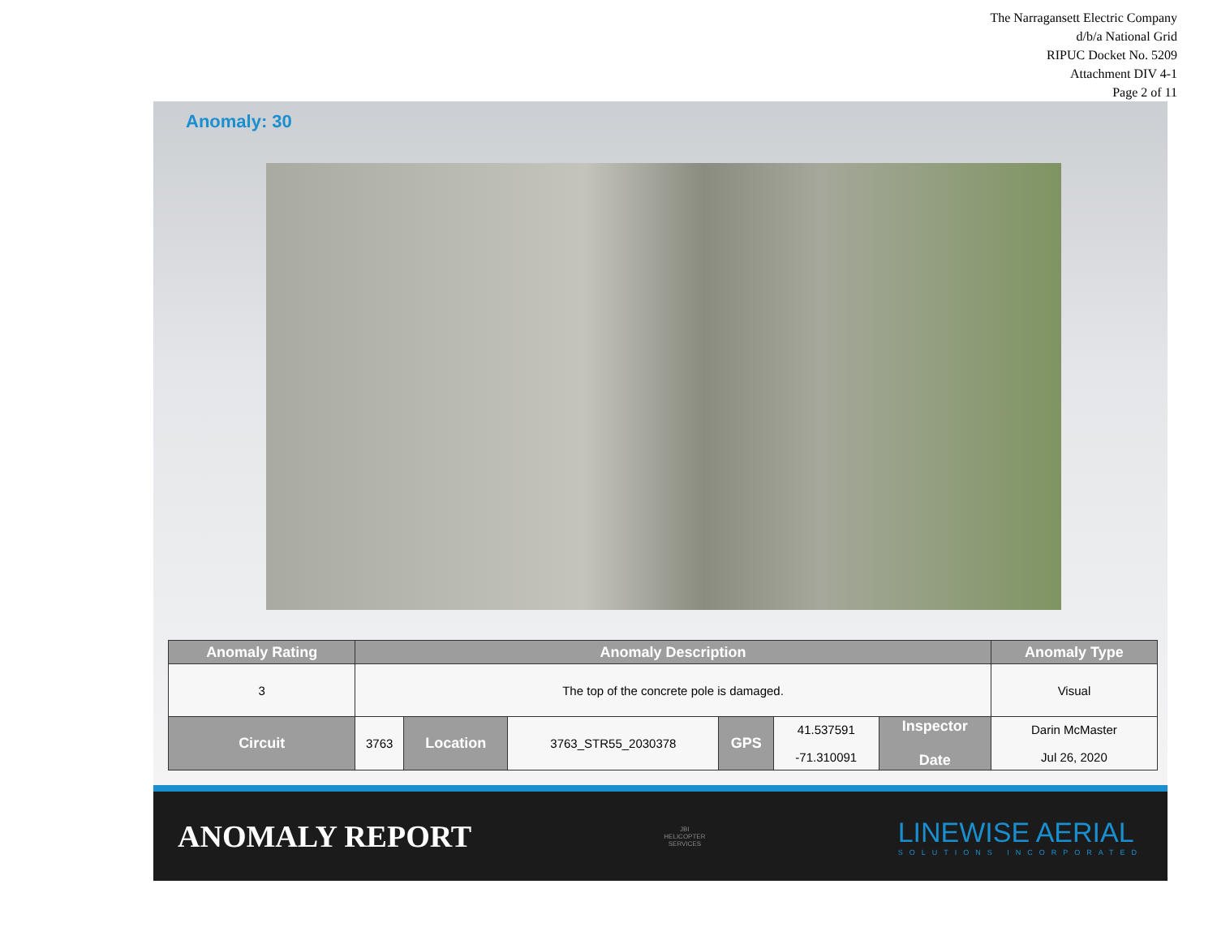The Narragansett Electric Company
d/b/a National Grid
RIPUC Docket No. 5209
Attachment DIV 4-1
Page 2 of 11
Anomaly: 30
| Anomaly Rating | Anomaly Description | | | | | | Anomaly Type |
| --- | --- | --- | --- | --- | --- | --- | --- |
| 3 | The top of the concrete pole is damaged. | | | | | | Visual |
| Circuit | 3763 | Location | 3763_STR55_2030378 | GPS | 41.537591 -71.310091 | Inspector Date | Darin McMaster Jul 26, 2020 |
ANOMALY REPORT
JBI
HELICOPTER
SERVICES
LINEWISE AERIAL
SOLUTIONS INCORPORATED